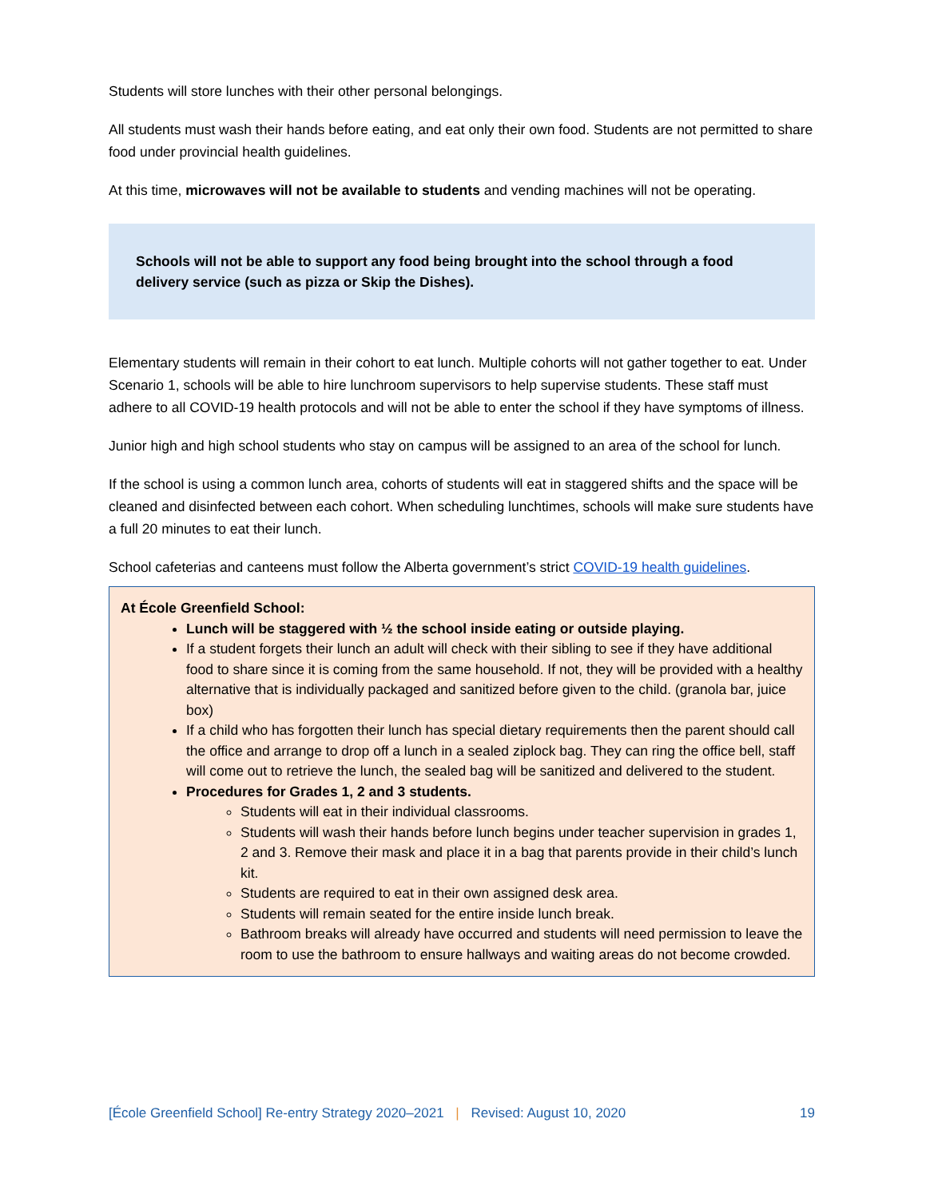Students will store lunches with their other personal belongings.
All students must wash their hands before eating, and eat only their own food. Students are not permitted to share food under provincial health guidelines.
At this time, microwaves will not be available to students and vending machines will not be operating.
Schools will not be able to support any food being brought into the school through a food delivery service (such as pizza or Skip the Dishes).
Elementary students will remain in their cohort to eat lunch. Multiple cohorts will not gather together to eat. Under Scenario 1, schools will be able to hire lunchroom supervisors to help supervise students. These staff must adhere to all COVID-19 health protocols and will not be able to enter the school if they have symptoms of illness.
Junior high and high school students who stay on campus will be assigned to an area of the school for lunch.
If the school is using a common lunch area, cohorts of students will eat in staggered shifts and the space will be cleaned and disinfected between each cohort. When scheduling lunchtimes, schools will make sure students have a full 20 minutes to eat their lunch.
School cafeterias and canteens must follow the Alberta government’s strict COVID-19 health guidelines.
At École Greenfield School:
Lunch will be staggered with ½ the school inside eating or outside playing.
If a student forgets their lunch an adult will check with their sibling to see if they have additional food to share since it is coming from the same household. If not, they will be provided with a healthy alternative that is individually packaged and sanitized before given to the child. (granola bar, juice box)
If a child who has forgotten their lunch has special dietary requirements then the parent should call the office and arrange to drop off a lunch in a sealed ziplock bag. They can ring the office bell, staff will come out to retrieve the lunch, the sealed bag will be sanitized and delivered to the student.
Procedures for Grades 1, 2 and 3 students.
Students will eat in their individual classrooms.
Students will wash their hands before lunch begins under teacher supervision in grades 1, 2 and 3. Remove their mask and place it in a bag that parents provide in their child’s lunch kit.
Students are required to eat in their own assigned desk area.
Students will remain seated for the entire inside lunch break.
Bathroom breaks will already have occurred and students will need permission to leave the room to use the bathroom to ensure hallways and waiting areas do not become crowded.
[École Greenfield School] Re-entry Strategy 2020–2021 | Revised: August 10, 2020 19